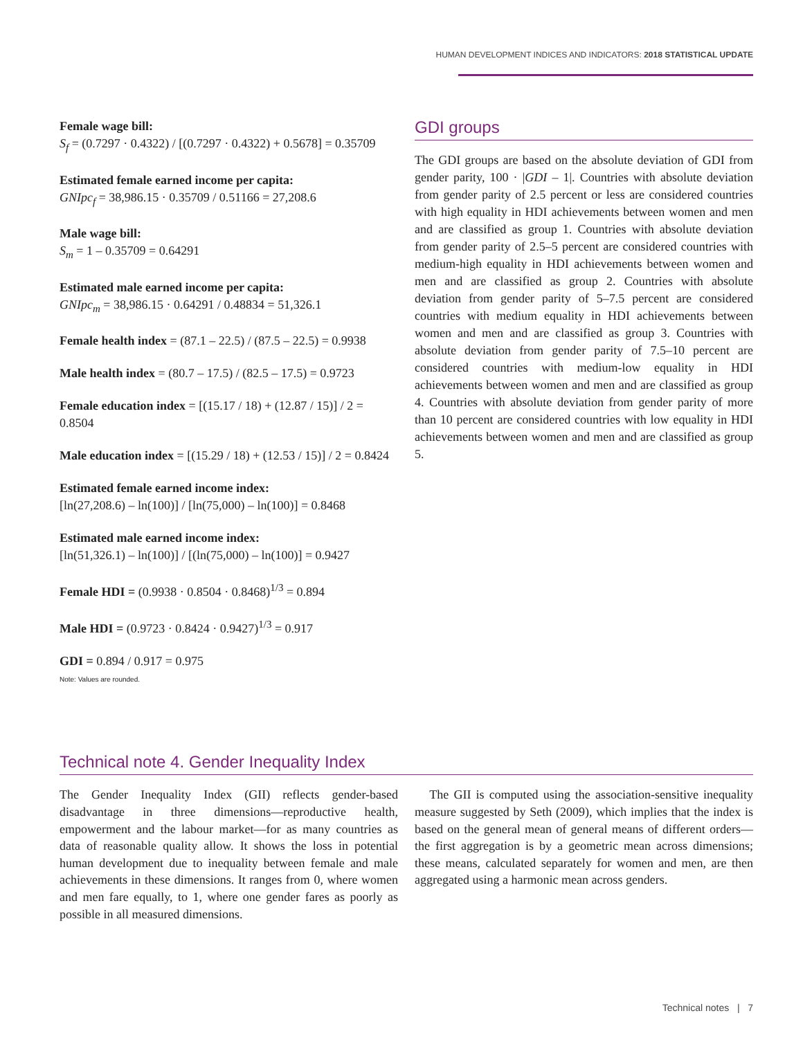HUMAN DEVELOPMENT INDICES AND INDICATORS: 2018 STATISTICAL UPDATE
Female wage bill:
S<sub>f</sub> = (0.7297 · 0.4322) / [(0.7297 · 0.4322) + 0.5678] = 0.35709
Estimated female earned income per capita:
GNIpc<sub>f</sub> = 38,986.15 · 0.35709 / 0.51166 = 27,208.6
Male wage bill:
S<sub>m</sub> = 1 – 0.35709 = 0.64291
Estimated male earned income per capita:
GNIpc<sub>m</sub> = 38,986.15 · 0.64291 / 0.48834 = 51,326.1
Female health index = (87.1 – 22.5) / (87.5 – 22.5) = 0.9938
Male health index = (80.7 – 17.5) / (82.5 – 17.5) = 0.9723
Female education index = [(15.17 / 18) + (12.87 / 15)] / 2 = 0.8504
Male education index = [(15.29 / 18) + (12.53 / 15)] / 2 = 0.8424
Estimated female earned income index:
[ln(27,208.6) – ln(100)] / [ln(75,000) – ln(100)] = 0.8468
Estimated male earned income index:
[ln(51,326.1) – ln(100)] / [(ln(75,000) – ln(100)] = 0.9427
Female HDI = (0.9938 · 0.8504 · 0.8468)<sup>1/3</sup> = 0.894
Male HDI = (0.9723 · 0.8424 · 0.9427)<sup>1/3</sup> = 0.917
GDI = 0.894 / 0.917 = 0.975
Note: Values are rounded.
GDI groups
The GDI groups are based on the absolute deviation of GDI from gender parity, 100 · |GDI – 1|. Countries with absolute deviation from gender parity of 2.5 percent or less are considered countries with high equality in HDI achievements between women and men and are classified as group 1. Countries with absolute deviation from gender parity of 2.5–5 percent are considered countries with medium-high equality in HDI achievements between women and men and are classified as group 2. Countries with absolute deviation from gender parity of 5–7.5 percent are considered countries with medium equality in HDI achievements between women and men and are classified as group 3. Countries with absolute deviation from gender parity of 7.5–10 percent are considered countries with medium-low equality in HDI achievements between women and men and are classified as group 4. Countries with absolute deviation from gender parity of more than 10 percent are considered countries with low equality in HDI achievements between women and men and are classified as group 5.
Technical note 4. Gender Inequality Index
The Gender Inequality Index (GII) reflects gender-based disadvantage in three dimensions—reproductive health, empowerment and the labour market—for as many countries as data of reasonable quality allow. It shows the loss in potential human development due to inequality between female and male achievements in these dimensions. It ranges from 0, where women and men fare equally, to 1, where one gender fares as poorly as possible in all measured dimensions.
The GII is computed using the association-sensitive inequality measure suggested by Seth (2009), which implies that the index is based on the general mean of general means of different orders—the first aggregation is by a geometric mean across dimensions; these means, calculated separately for women and men, are then aggregated using a harmonic mean across genders.
Technical notes | 7